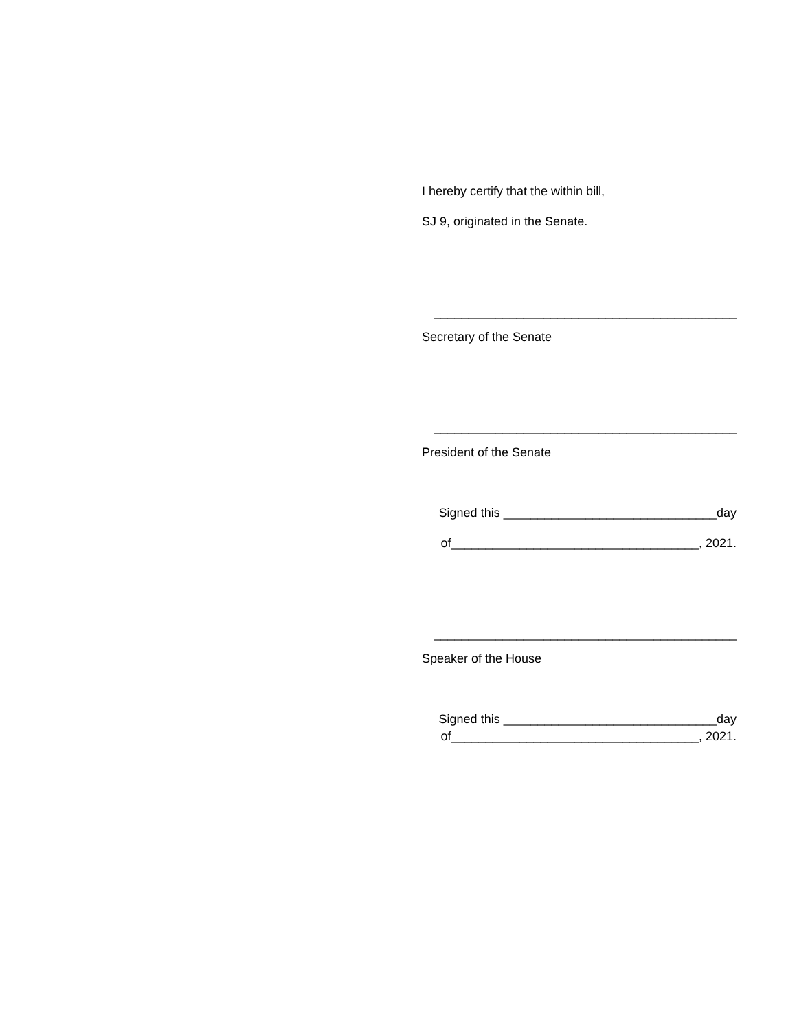I hereby certify that the within bill,
SJ 9, originated in the Senate.
____________________________________________
Secretary of the Senate
____________________________________________
President of the Senate
Signed this _______________________________day
of____________________________________, 2021.
____________________________________________
Speaker of the House
Signed this _______________________________day
of____________________________________, 2021.